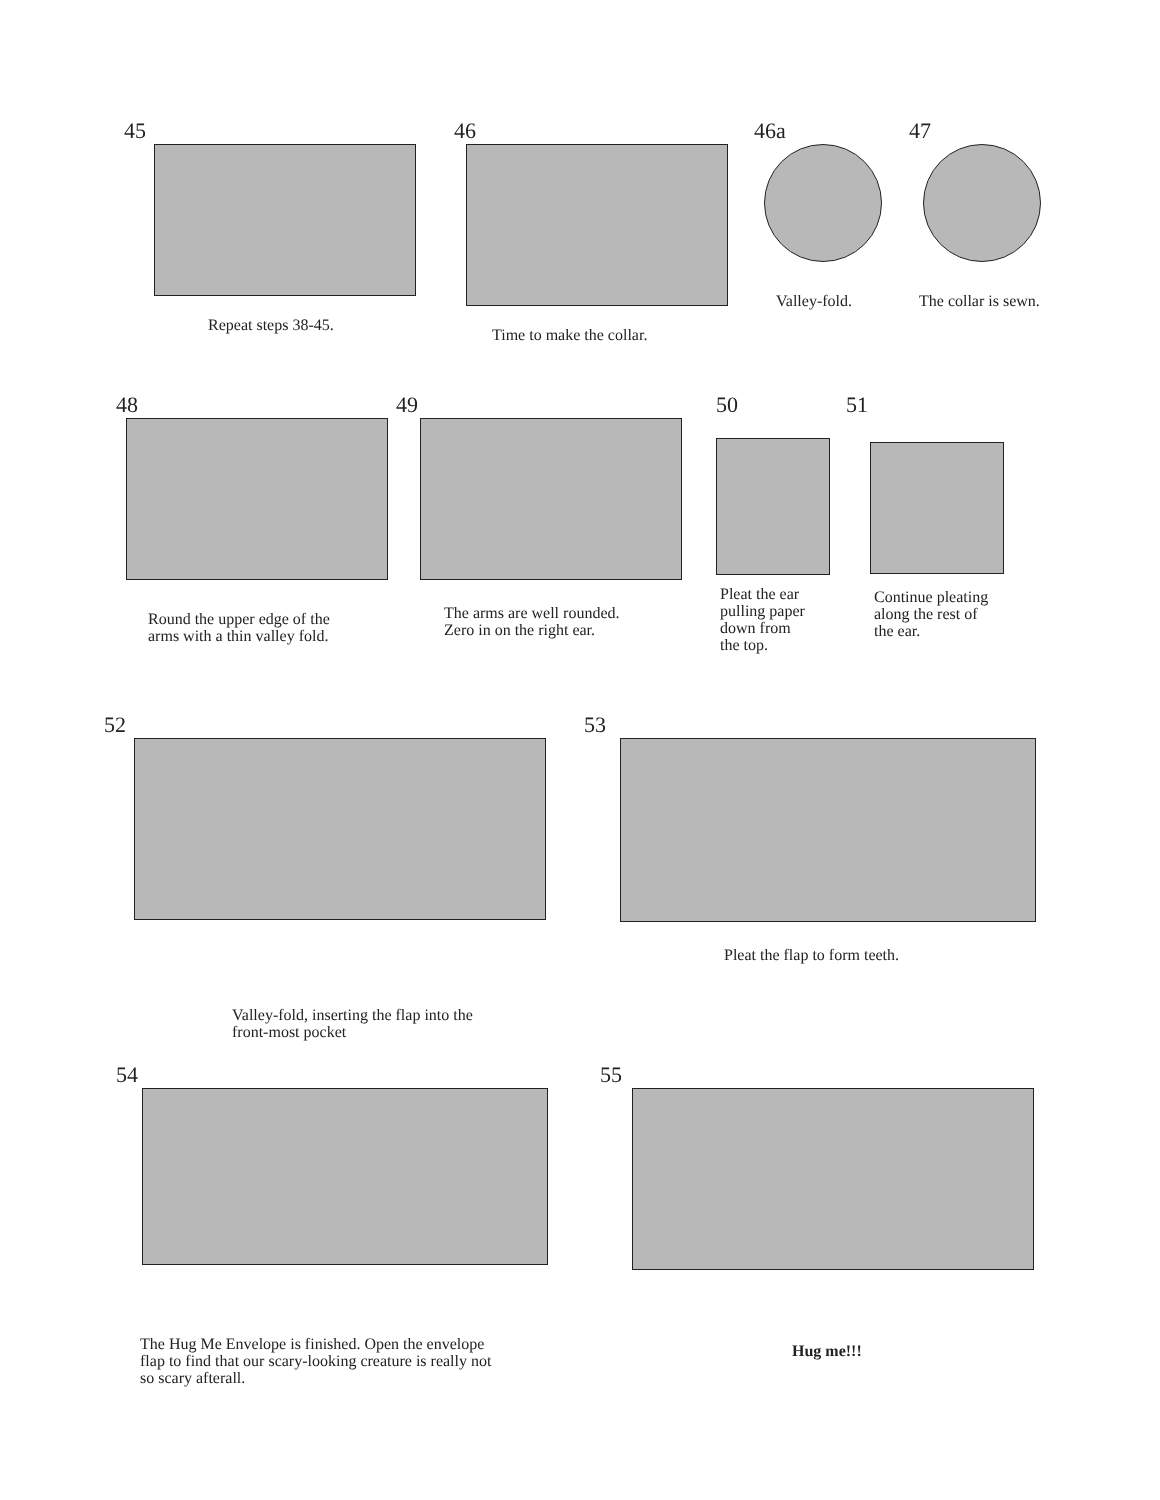45
Repeat steps 38-45.
46
Time to make the collar.
46a
Valley-fold.
47
The collar is sewn.
48
Round the upper edge of the
arms with a thin valley fold.
49
The arms are well rounded.
Zero in on the right ear.
50
Pleat the ear
pulling paper
down from
the top.
51
Continue pleating
along the rest of
the ear.
52
Valley-fold, inserting the flap into the
front-most pocket
53
Pleat the flap to form teeth.
54
The Hug Me Envelope is finished. Open the envelope
flap to find that our scary-looking creature is really not
so scary afterall.
55
Hug me!!!